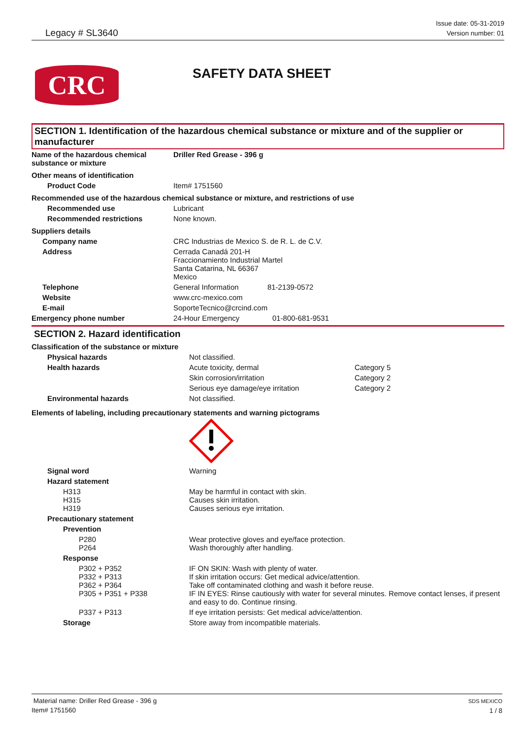Legacy # SL3640
Issue date: 05-31-2019
Version number: 01
CRC
SAFETY DATA SHEET
SECTION 1. Identification of the hazardous chemical substance or mixture and of the supplier or manufacturer
| Name of the hazardous chemical substance or mixture | Driller Red Grease - 396 g |
| Other means of identification | |
| Product Code | Item# 1751560 |
| Recommended use of the hazardous chemical substance or mixture, and restrictions of use | |
| Recommended use | Lubricant |
| Recommended restrictions | None known. |
| Suppliers details | |
| Company name | CRC Industrias de Mexico S. de R. L. de C.V. |
| Address | Cerrada Canadá 201-H Fraccionamiento Industrial Martel Santa Catarina, NL 66367 Mexico |
| Telephone | General Information 81-2139-0572 |
| Website | www.crc-mexico.com |
| E-mail | SoporteTecnico@crcind.com |
| Emergency phone number | 24-Hour Emergency 01-800-681-9531 |
SECTION 2. Hazard identification
| Classification of the substance or mixture | | |
| Physical hazards | Not classified. | |
| Health hazards | Acute toxicity, dermal | Category 5 |
| | Skin corrosion/irritation | Category 2 |
| | Serious eye damage/eye irritation | Category 2 |
| Environmental hazards | Not classified. | |
| Elements of labeling, including precautionary statements and warning pictograms | | |
| Signal word | Warning | |
| Hazard statement | | |
| H313 H315 H319 | May be harmful in contact with skin. Causes skin irritation. Causes serious eye irritation. | |
| Precautionary statement | | |
| Prevention | | |
| P280 P264 | Wear protective gloves and eye/face protection. Wash thoroughly after handling. | |
| Response | | |
| P302 + P352 P332 + P313 P362 + P364 P305 + P351 + P338 | IF ON SKIN: Wash with plenty of water. If skin irritation occurs: Get medical advice/attention. Take off contaminated clothing and wash it before reuse. IF IN EYES: Rinse cautiously with water for several minutes. Remove contact lenses, if present and easy to do. Continue rinsing. | |
| P337 + P313 | If eye irritation persists: Get medical advice/attention. | |
| Storage | Store away from incompatible materials. | |
Material name: Driller Red Grease - 396 g
Item# 1751560
SDS MEXICO
1 / 8